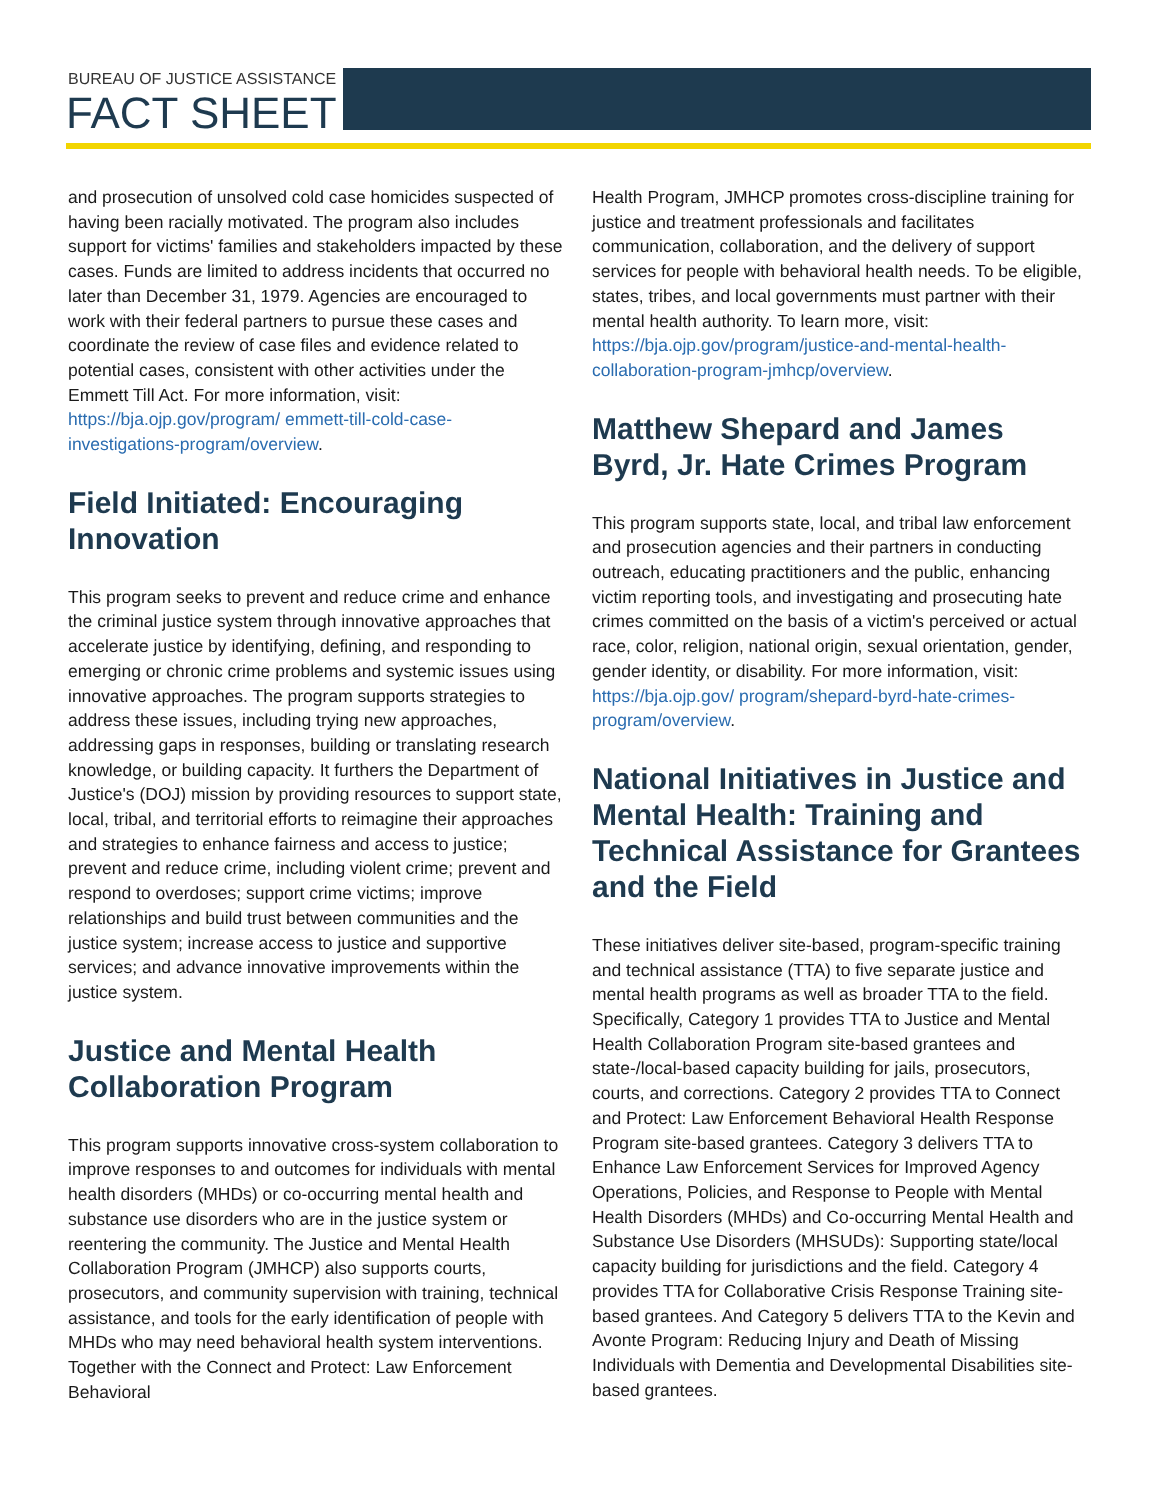BUREAU OF JUSTICE ASSISTANCE
FACT SHEET
and prosecution of unsolved cold case homicides suspected of having been racially motivated. The program also includes support for victims' families and stakeholders impacted by these cases. Funds are limited to address incidents that occurred no later than December 31, 1979. Agencies are encouraged to work with their federal partners to pursue these cases and coordinate the review of case files and evidence related to potential cases, consistent with other activities under the Emmett Till Act. For more information, visit: https://bja.ojp.gov/program/ emmett-till-cold-case-investigations-program/overview.
Field Initiated: Encouraging Innovation
This program seeks to prevent and reduce crime and enhance the criminal justice system through innovative approaches that accelerate justice by identifying, defining, and responding to emerging or chronic crime problems and systemic issues using innovative approaches. The program supports strategies to address these issues, including trying new approaches, addressing gaps in responses, building or translating research knowledge, or building capacity. It furthers the Department of Justice's (DOJ) mission by providing resources to support state, local, tribal, and territorial efforts to reimagine their approaches and strategies to enhance fairness and access to justice; prevent and reduce crime, including violent crime; prevent and respond to overdoses; support crime victims; improve relationships and build trust between communities and the justice system; increase access to justice and supportive services; and advance innovative improvements within the justice system.
Justice and Mental Health Collaboration Program
This program supports innovative cross-system collaboration to improve responses to and outcomes for individuals with mental health disorders (MHDs) or co-occurring mental health and substance use disorders who are in the justice system or reentering the community. The Justice and Mental Health Collaboration Program (JMHCP) also supports courts, prosecutors, and community supervision with training, technical assistance, and tools for the early identification of people with MHDs who may need behavioral health system interventions. Together with the Connect and Protect: Law Enforcement Behavioral
Health Program, JMHCP promotes cross-discipline training for justice and treatment professionals and facilitates communication, collaboration, and the delivery of support services for people with behavioral health needs. To be eligible, states, tribes, and local governments must partner with their mental health authority. To learn more, visit: https://bja.ojp.gov/program/justice-and-mental-health-collaboration-program-jmhcp/overview.
Matthew Shepard and James Byrd, Jr. Hate Crimes Program
This program supports state, local, and tribal law enforcement and prosecution agencies and their partners in conducting outreach, educating practitioners and the public, enhancing victim reporting tools, and investigating and prosecuting hate crimes committed on the basis of a victim's perceived or actual race, color, religion, national origin, sexual orientation, gender, gender identity, or disability. For more information, visit: https://bja.ojp.gov/ program/shepard-byrd-hate-crimes-program/overview.
National Initiatives in Justice and Mental Health: Training and Technical Assistance for Grantees and the Field
These initiatives deliver site-based, program-specific training and technical assistance (TTA) to five separate justice and mental health programs as well as broader TTA to the field. Specifically, Category 1 provides TTA to Justice and Mental Health Collaboration Program site-based grantees and state-/local-based capacity building for jails, prosecutors, courts, and corrections. Category 2 provides TTA to Connect and Protect: Law Enforcement Behavioral Health Response Program site-based grantees. Category 3 delivers TTA to Enhance Law Enforcement Services for Improved Agency Operations, Policies, and Response to People with Mental Health Disorders (MHDs) and Co-occurring Mental Health and Substance Use Disorders (MHSUDs): Supporting state/local capacity building for jurisdictions and the field. Category 4 provides TTA for Collaborative Crisis Response Training site-based grantees. And Category 5 delivers TTA to the Kevin and Avonte Program: Reducing Injury and Death of Missing Individuals with Dementia and Developmental Disabilities site-based grantees.